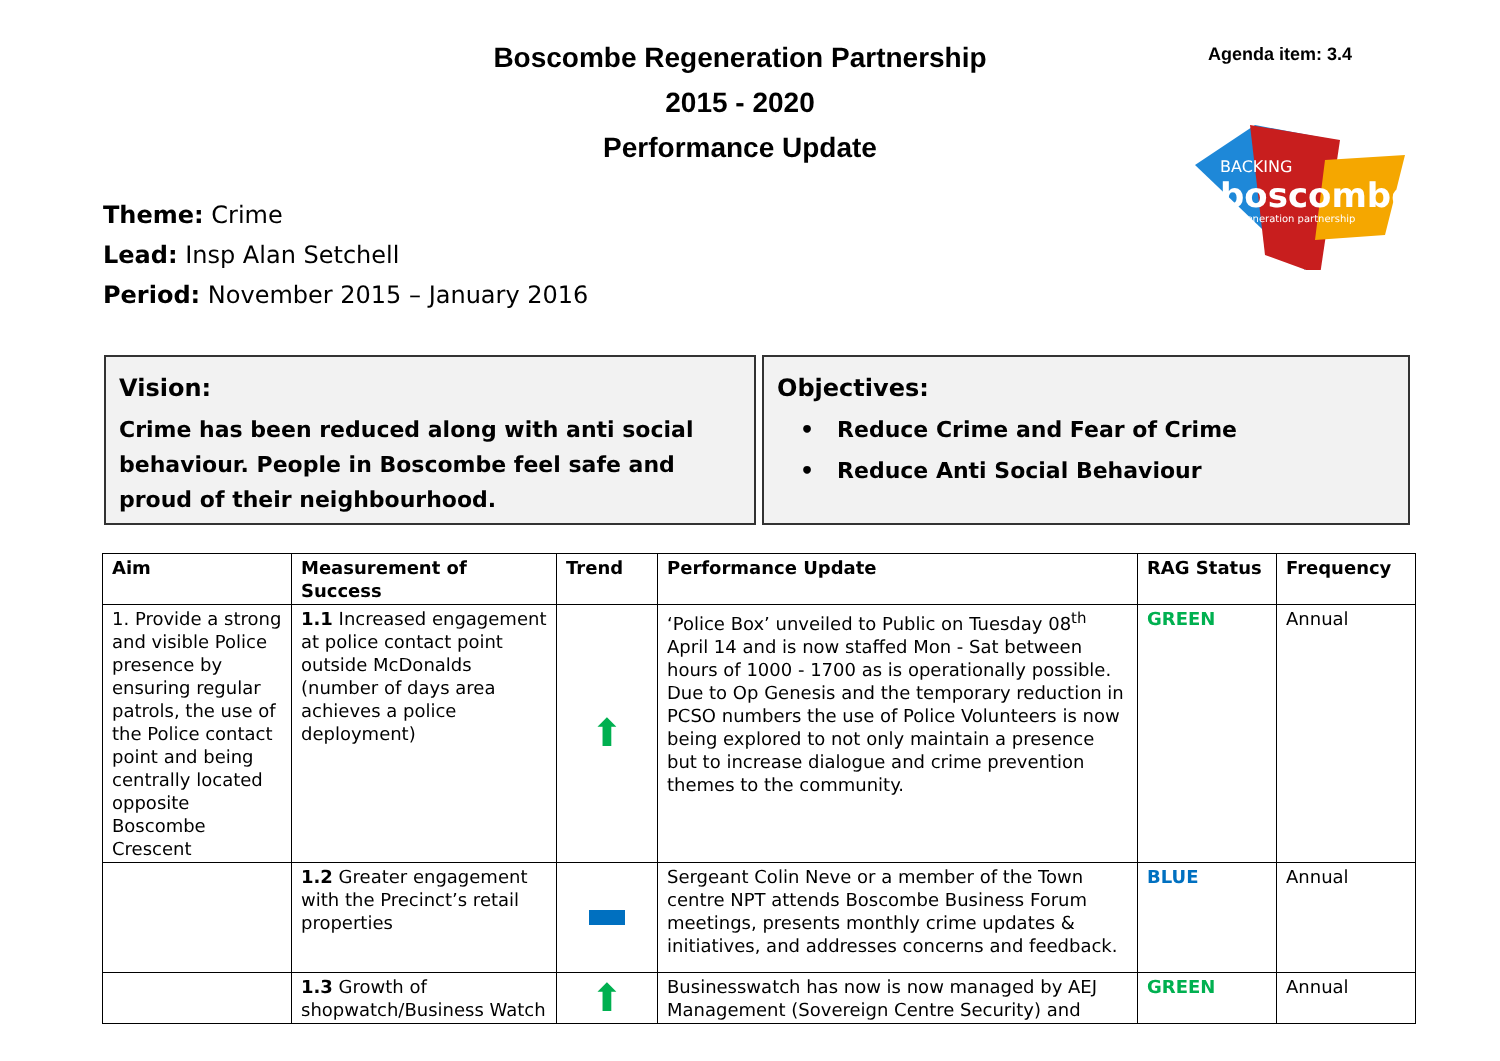Boscombe Regeneration Partnership
2015 - 2020
Performance Update
Agenda item: 3.4
BACKING
boscombe
regeneration partnership
Theme: Crime
Lead: Insp Alan Setchell
Period: November 2015 – January 2016
Vision:
Crime has been reduced along with anti social behaviour. People in Boscombe feel safe and proud of their neighbourhood.
Objectives:
• Reduce Crime and Fear of Crime
• Reduce Anti Social Behaviour
| Aim | Measurement of Success | Trend | Performance Update | RAG Status | Frequency |
| --- | --- | --- | --- | --- | --- |
| 1. Provide a strong and visible Police presence by ensuring regular patrols, the use of the Police contact point and being centrally located opposite Boscombe Crescent | 1.1 Increased engagement at police contact point outside McDonalds (number of days area achieves a police deployment) | ⬆ | ‘Police Box’ unveiled to Public on Tuesday 08<sup>th</sup> April 14 and is now staffed Mon - Sat between hours of 1000 - 1700 as is operationally possible. Due to Op Genesis and the temporary reduction in PCSO numbers the use of Police Volunteers is now being explored to not only maintain a presence but to increase dialogue and crime prevention themes to the community. | GREEN | Annual |
| | 1.2 Greater engagement with the Precinct’s retail properties | | Sergeant Colin Neve or a member of the Town centre NPT attends Boscombe Business Forum meetings, presents monthly crime updates & initiatives, and addresses concerns and feedback. | BLUE | Annual |
| | 1.3 Growth of shopwatch/Business Watch | ⬆ | Businesswatch has now is now managed by AEJ Management (Sovereign Centre Security) and | GREEN | Annual |